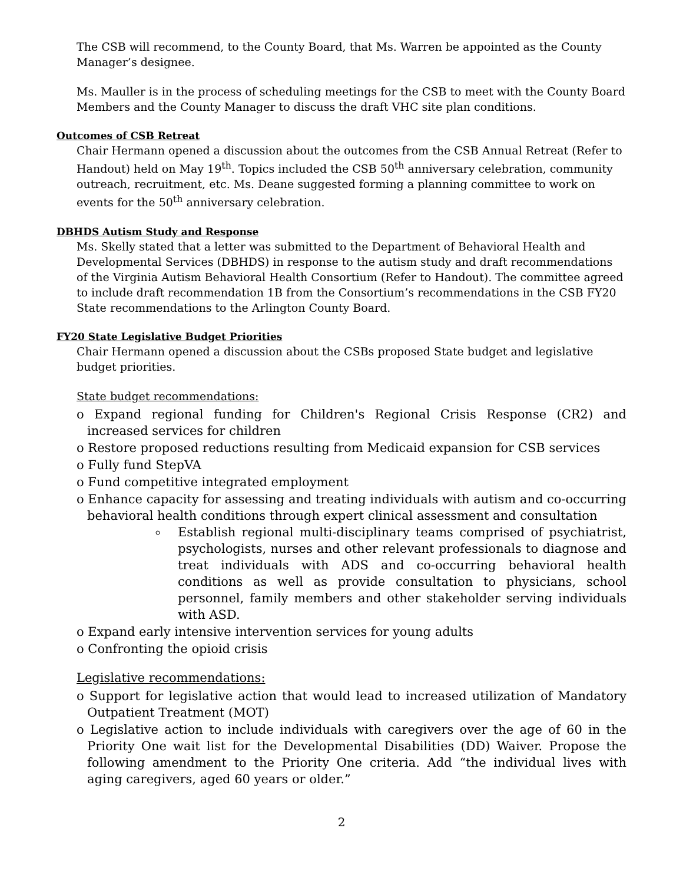The CSB will recommend, to the County Board, that Ms. Warren be appointed as the County Manager’s designee.
Ms. Mauller is in the process of scheduling meetings for the CSB to meet with the County Board Members and the County Manager to discuss the draft VHC site plan conditions.
Outcomes of CSB Retreat
Chair Hermann opened a discussion about the outcomes from the CSB Annual Retreat (Refer to Handout) held on May 19<sup>th</sup>. Topics included the CSB 50<sup>th</sup> anniversary celebration, community outreach, recruitment, etc. Ms. Deane suggested forming a planning committee to work on events for the 50<sup>th</sup> anniversary celebration.
DBHDS Autism Study and Response
Ms. Skelly stated that a letter was submitted to the Department of Behavioral Health and Developmental Services (DBHDS) in response to the autism study and draft recommendations of the Virginia Autism Behavioral Health Consortium (Refer to Handout). The committee agreed to include draft recommendation 1B from the Consortium’s recommendations in the CSB FY20 State recommendations to the Arlington County Board.
FY20 State Legislative Budget Priorities
Chair Hermann opened a discussion about the CSBs proposed State budget and legislative budget priorities.
State budget recommendations:
o Expand regional funding for Children's Regional Crisis Response (CR2) and increased services for children
o Restore proposed reductions resulting from Medicaid expansion for CSB services
o Fully fund StepVA
o Fund competitive integrated employment
o Enhance capacity for assessing and treating individuals with autism and co-occurring behavioral health conditions through expert clinical assessment and consultation
Establish regional multi-disciplinary teams comprised of psychiatrist, psychologists, nurses and other relevant professionals to diagnose and treat individuals with ADS and co-occurring behavioral health conditions as well as provide consultation to physicians, school personnel, family members and other stakeholder serving individuals with ASD.
o Expand early intensive intervention services for young adults
o Confronting the opioid crisis
Legislative recommendations:
o Support for legislative action that would lead to increased utilization of Mandatory Outpatient Treatment (MOT)
o Legislative action to include individuals with caregivers over the age of 60 in the Priority One wait list for the Developmental Disabilities (DD) Waiver. Propose the following amendment to the Priority One criteria. Add “the individual lives with aging caregivers, aged 60 years or older.”
2